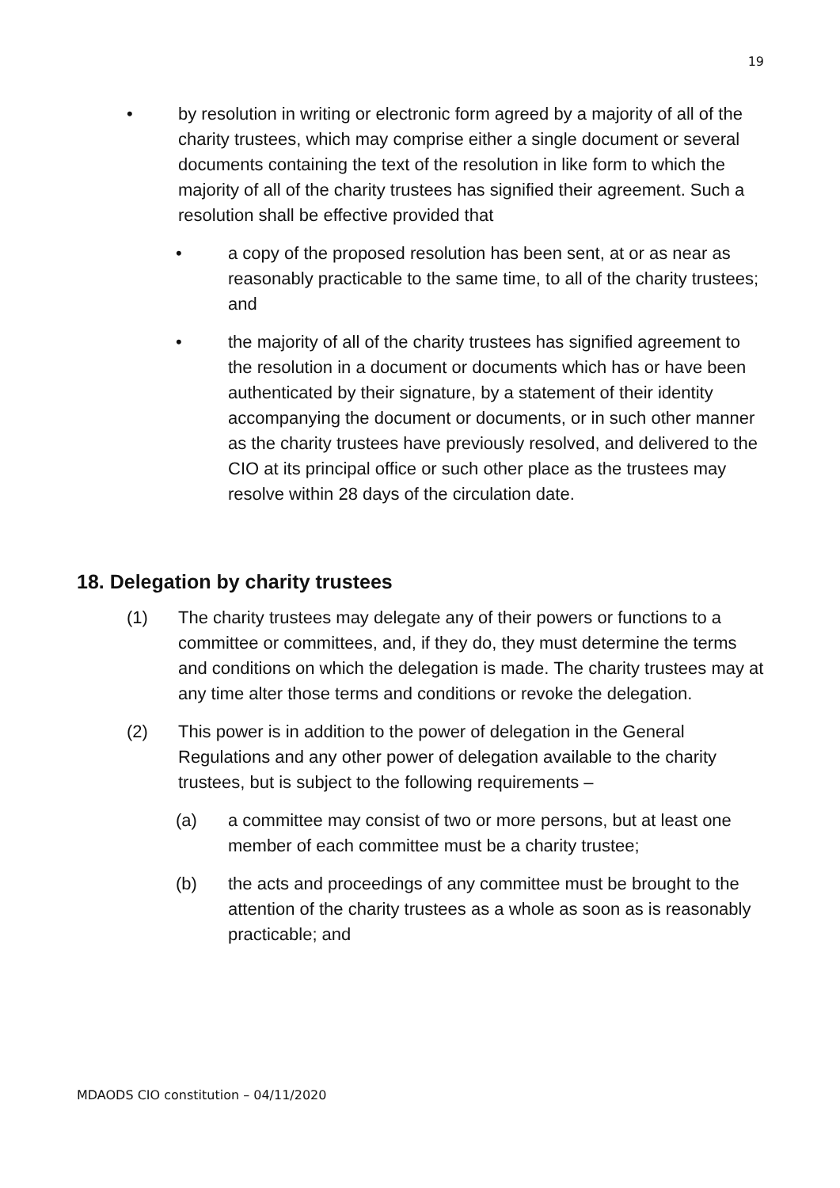19
• by resolution in writing or electronic form agreed by a majority of all of the charity trustees, which may comprise either a single document or several documents containing the text of the resolution in like form to which the majority of all of the charity trustees has signified their agreement. Such a resolution shall be effective provided that
• a copy of the proposed resolution has been sent, at or as near as reasonably practicable to the same time, to all of the charity trustees; and
• the majority of all of the charity trustees has signified agreement to the resolution in a document or documents which has or have been authenticated by their signature, by a statement of their identity accompanying the document or documents, or in such other manner as the charity trustees have previously resolved, and delivered to the CIO at its principal office or such other place as the trustees may resolve within 28 days of the circulation date.
18. Delegation by charity trustees
(1) The charity trustees may delegate any of their powers or functions to a committee or committees, and, if they do, they must determine the terms and conditions on which the delegation is made. The charity trustees may at any time alter those terms and conditions or revoke the delegation.
(2) This power is in addition to the power of delegation in the General Regulations and any other power of delegation available to the charity trustees, but is subject to the following requirements –
(a) a committee may consist of two or more persons, but at least one member of each committee must be a charity trustee;
(b) the acts and proceedings of any committee must be brought to the attention of the charity trustees as a whole as soon as is reasonably practicable; and
MDAODS CIO constitution – 04/11/2020